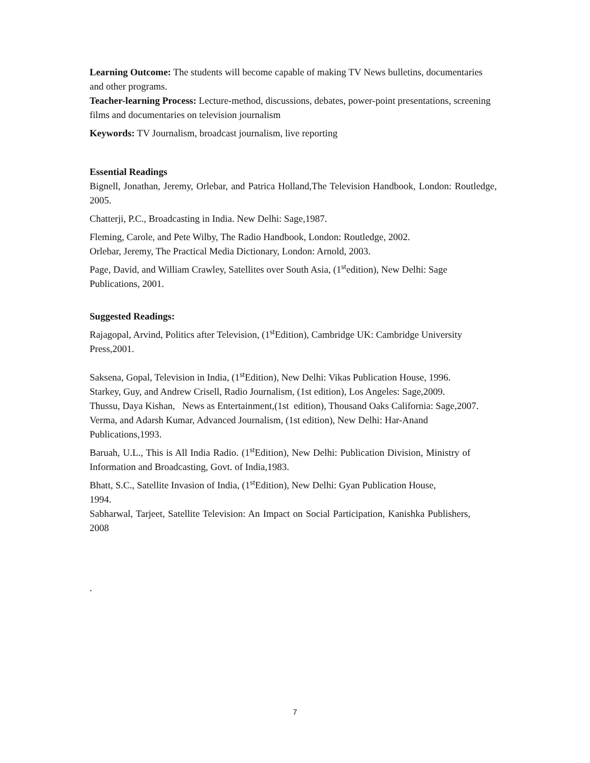Learning Outcome: The students will become capable of making TV News bulletins, documentaries and other programs.
Teacher-learning Process: Lecture-method, discussions, debates, power-point presentations, screening films and documentaries on television journalism
Keywords: TV Journalism, broadcast journalism, live reporting
Essential Readings
Bignell, Jonathan, Jeremy, Orlebar, and Patrica Holland,The Television Handbook, London: Routledge, 2005.
Chatterji, P.C., Broadcasting in India. New Delhi: Sage,1987.
Fleming, Carole, and Pete Wilby, The Radio Handbook, London: Routledge, 2002.
Orlebar, Jeremy, The Practical Media Dictionary, London: Arnold, 2003.
Page, David, and William Crawley, Satellites over South Asia, (1<sup>st</sup>edition), New Delhi: Sage Publications, 2001.
Suggested Readings:
Rajagopal, Arvind, Politics after Television, (1<sup>st</sup>Edition), Cambridge UK: Cambridge University Press,2001.
Saksena, Gopal, Television in India, (1<sup>st</sup>Edition), New Delhi: Vikas Publication House, 1996.
Starkey, Guy, and Andrew Crisell, Radio Journalism, (1st edition), Los Angeles: Sage,2009.
Thussu, Daya Kishan, News as Entertainment,(1st edition), Thousand Oaks California: Sage,2007.
Verma, and Adarsh Kumar, Advanced Journalism, (1st edition), New Delhi: Har-Anand Publications,1993.
Baruah, U.L., This is All India Radio. (1<sup>st</sup>Edition), New Delhi: Publication Division, Ministry of Information and Broadcasting, Govt. of India,1983.
Bhatt, S.C., Satellite Invasion of India, (1<sup>st</sup>Edition), New Delhi: Gyan Publication House,
1994.
Sabharwal, Tarjeet, Satellite Television: An Impact on Social Participation, Kanishka Publishers, 2008
.
7